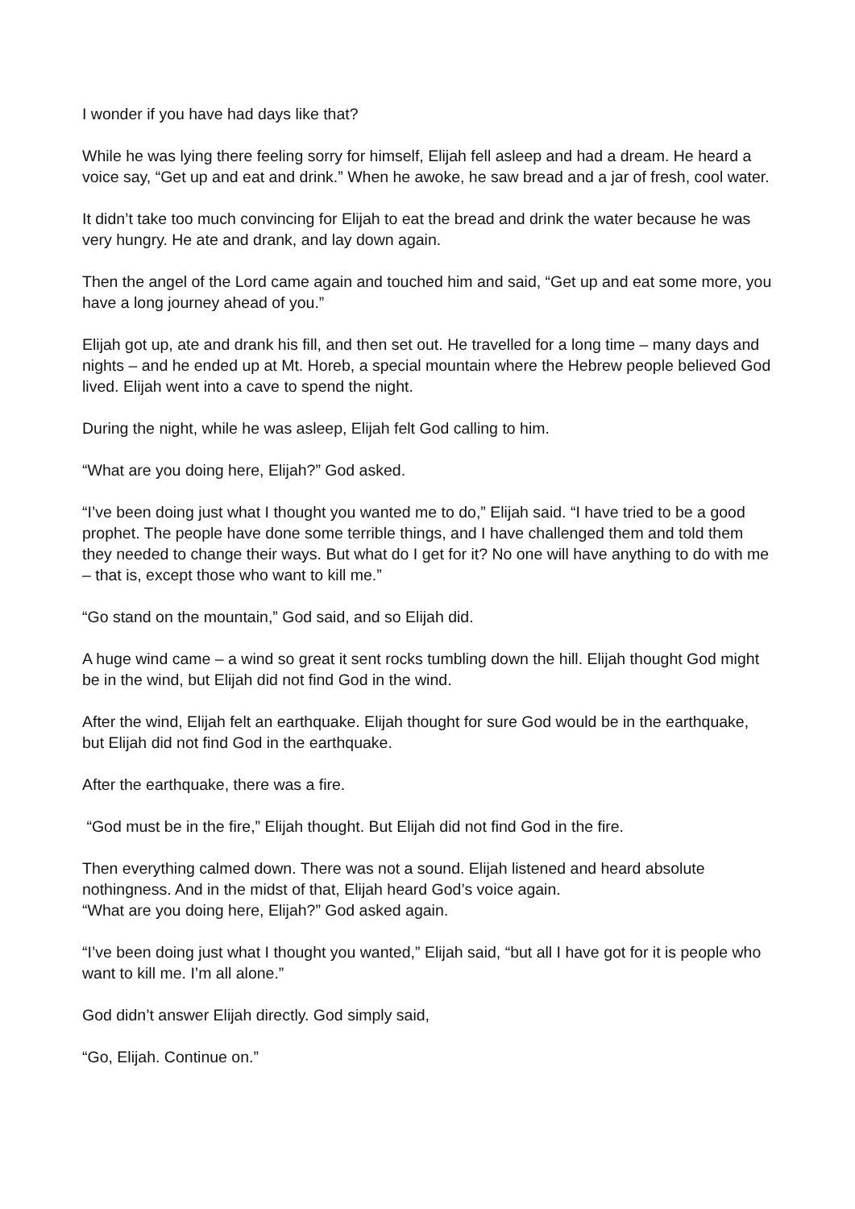I wonder if you have had days like that?
While he was lying there feeling sorry for himself, Elijah fell asleep and had a dream. He heard a voice say, “Get up and eat and drink.” When he awoke, he saw bread and a jar of fresh, cool water.
It didn’t take too much convincing for Elijah to eat the bread and drink the water because he was very hungry. He ate and drank, and lay down again.
Then the angel of the Lord came again and touched him and said, “Get up and eat some more, you have a long journey ahead of you.”
Elijah got up, ate and drank his fill, and then set out. He travelled for a long time – many days and nights – and he ended up at Mt. Horeb, a special mountain where the Hebrew people believed God lived. Elijah went into a cave to spend the night.
During the night, while he was asleep, Elijah felt God calling to him.
“What are you doing here, Elijah?” God asked.
“I’ve been doing just what I thought you wanted me to do,” Elijah said. “I have tried to be a good prophet. The people have done some terrible things, and I have challenged them and told them they needed to change their ways. But what do I get for it? No one will have anything to do with me – that is, except those who want to kill me.”
“Go stand on the mountain,” God said, and so Elijah did.
A huge wind came – a wind so great it sent rocks tumbling down the hill. Elijah thought God might be in the wind, but Elijah did not find God in the wind.
After the wind, Elijah felt an earthquake. Elijah thought for sure God would be in the earthquake, but Elijah did not find God in the earthquake.
After the earthquake, there was a fire.
“God must be in the fire,” Elijah thought. But Elijah did not find God in the fire.
Then everything calmed down. There was not a sound. Elijah listened and heard absolute nothingness. And in the midst of that, Elijah heard God’s voice again.
“What are you doing here, Elijah?” God asked again.
“I’ve been doing just what I thought you wanted,” Elijah said, “but all I have got for it is people who want to kill me. I’m all alone.”
God didn’t answer Elijah directly. God simply said,
“Go, Elijah. Continue on.”